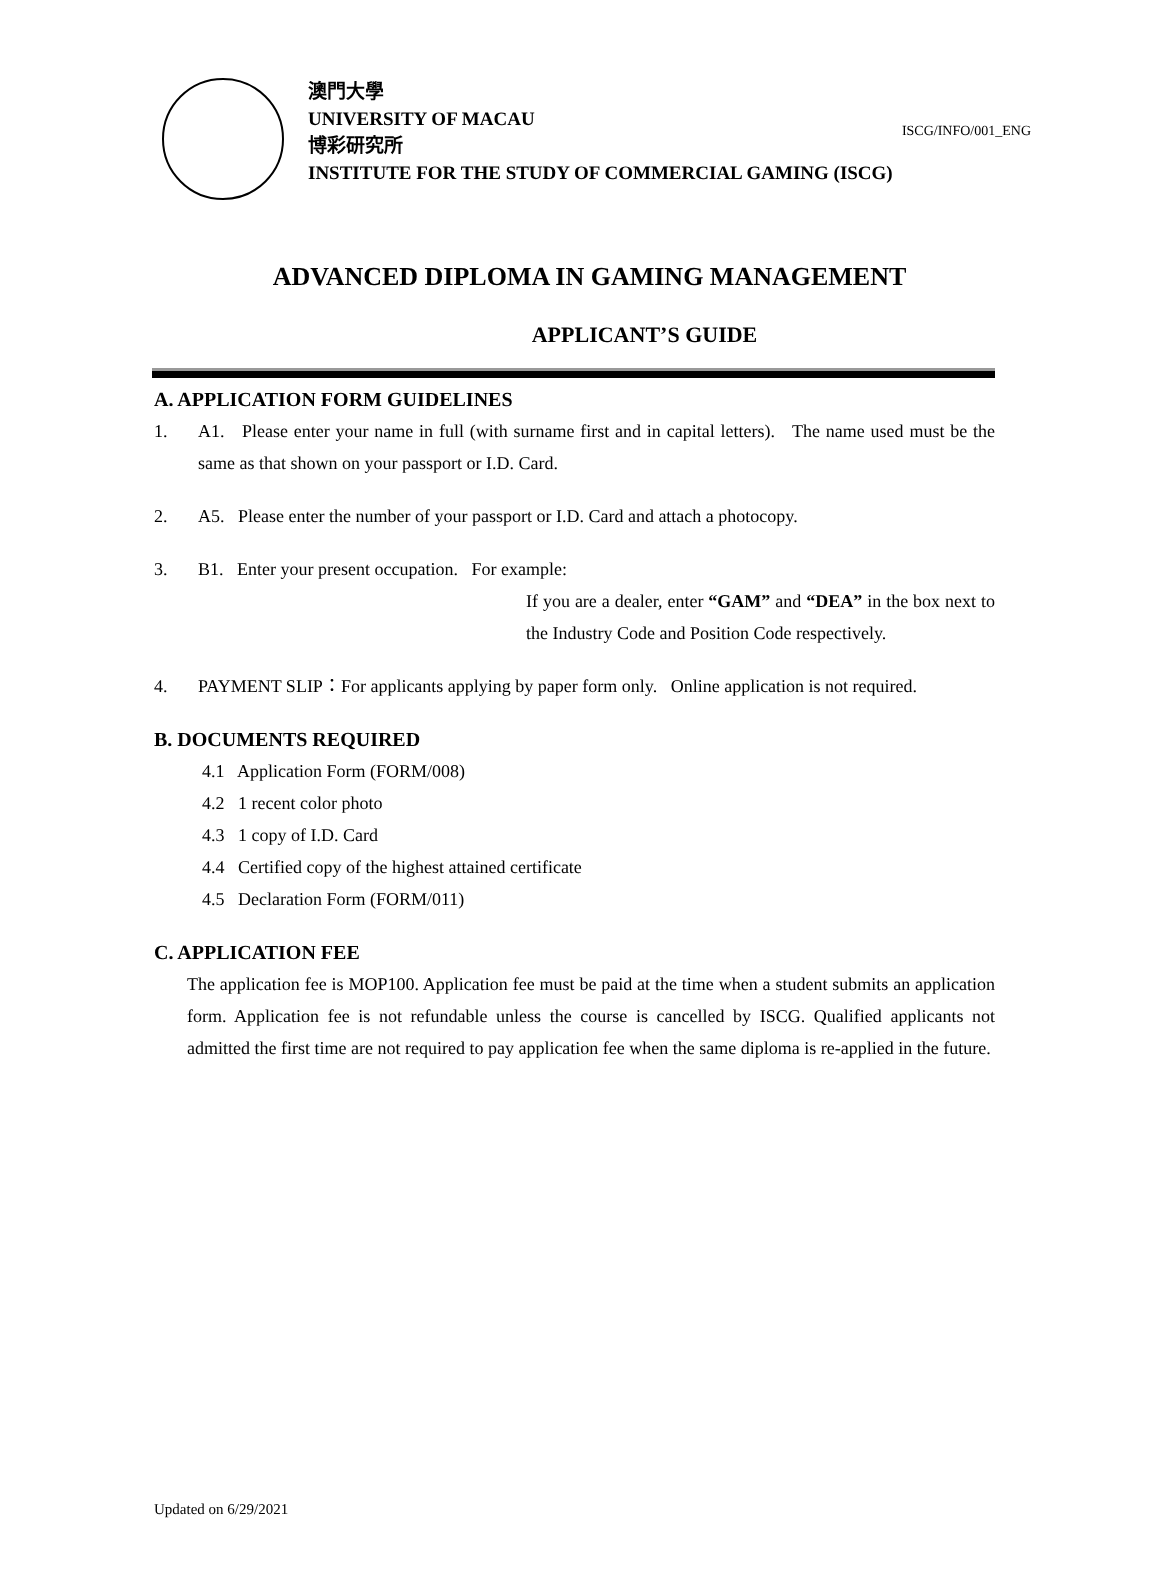ISCG/INFO/001_ENG
澳門大學
UNIVERSITY OF MACAU
博彩研究所
INSTITUTE FOR THE STUDY OF COMMERCIAL GAMING (ISCG)
ADVANCED DIPLOMA IN GAMING MANAGEMENT
APPLICANT’S GUIDE
A. APPLICATION FORM GUIDELINES
1.
A1. Please enter your name in full (with surname first and in capital letters). The name used must be the same as that shown on your passport or I.D. Card.
2.
A5. Please enter the number of your passport or I.D. Card and attach a photocopy.
3.
B1. Enter your present occupation. For example:
If you are a dealer, enter “GAM” and “DEA” in the box next to the Industry Code and Position Code respectively.
4.
PAYMENT SLIP：For applicants applying by paper form only. Online application is not required.
B. DOCUMENTS REQUIRED
4.1 Application Form (FORM/008)
4.2 1 recent color photo
4.3 1 copy of I.D. Card
4.4 Certified copy of the highest attained certificate
4.5 Declaration Form (FORM/011)
C. APPLICATION FEE
The application fee is MOP100. Application fee must be paid at the time when a student submits an application form. Application fee is not refundable unless the course is cancelled by ISCG. Qualified applicants not admitted the first time are not required to pay application fee when the same diploma is re-applied in the future.
Updated on 6/29/2021